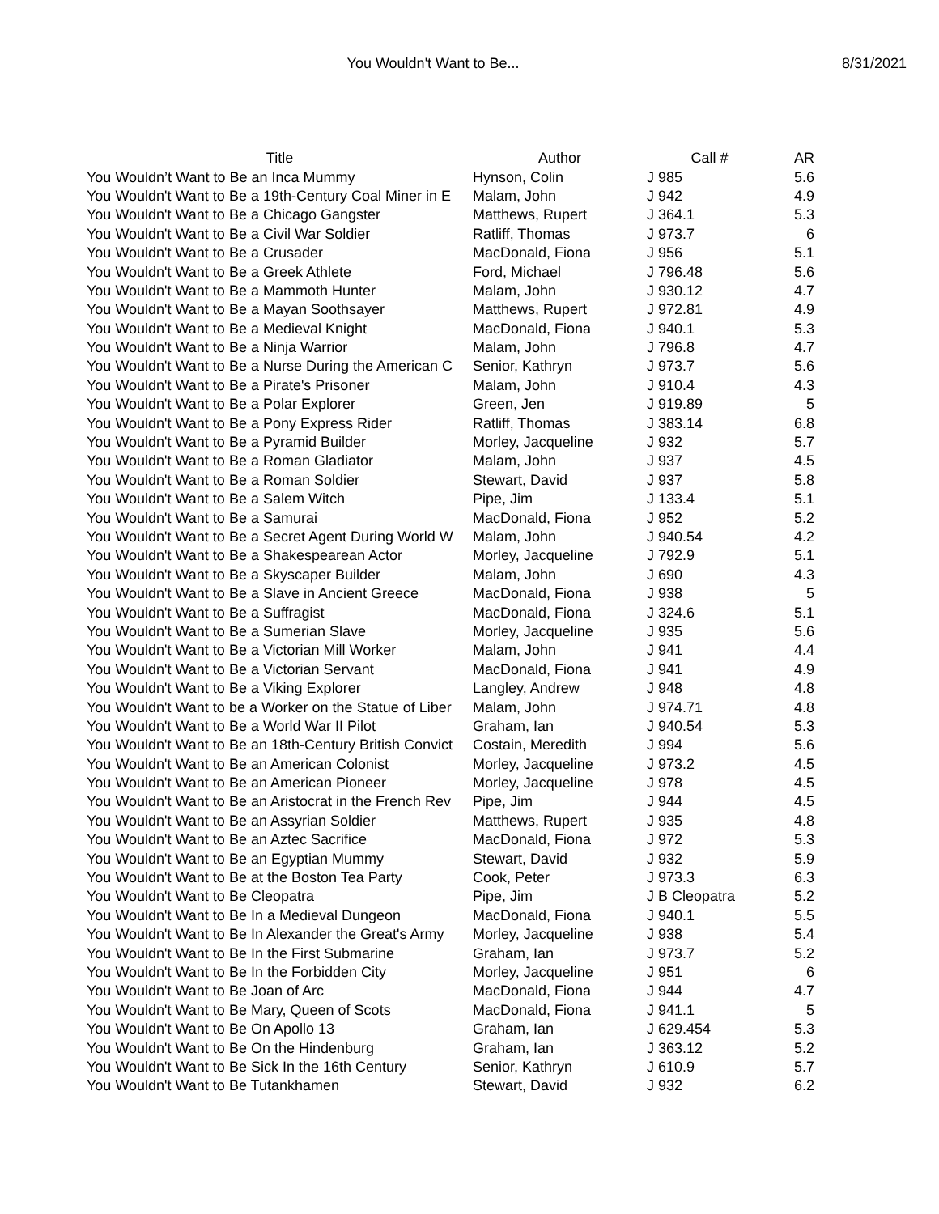You Wouldn't Want to Be... 8/31/2021
| Title | Author | Call # | AR |
| --- | --- | --- | --- |
| You Wouldn’t Want to Be an Inca Mummy | Hynson, Colin | J 985 | 5.6 |
| You Wouldn't Want to Be a 19th-Century Coal Miner in E | Malam, John | J 942 | 4.9 |
| You Wouldn't Want to Be a Chicago Gangster | Matthews, Rupert | J 364.1 | 5.3 |
| You Wouldn't Want to Be a Civil War Soldier | Ratliff, Thomas | J 973.7 | 6 |
| You Wouldn't Want to Be a Crusader | MacDonald, Fiona | J 956 | 5.1 |
| You Wouldn't Want to Be a Greek Athlete | Ford, Michael | J 796.48 | 5.6 |
| You Wouldn't Want to Be a Mammoth Hunter | Malam, John | J 930.12 | 4.7 |
| You Wouldn't Want to Be a Mayan Soothsayer | Matthews, Rupert | J 972.81 | 4.9 |
| You Wouldn't Want to Be a Medieval Knight | MacDonald, Fiona | J 940.1 | 5.3 |
| You Wouldn't Want to Be a Ninja Warrior | Malam, John | J 796.8 | 4.7 |
| You Wouldn't Want to Be a Nurse During the American C | Senior, Kathryn | J 973.7 | 5.6 |
| You Wouldn't Want to Be a Pirate's Prisoner | Malam, John | J 910.4 | 4.3 |
| You Wouldn't Want to Be a Polar Explorer | Green, Jen | J 919.89 | 5 |
| You Wouldn't Want to Be a Pony Express Rider | Ratliff, Thomas | J 383.14 | 6.8 |
| You Wouldn't Want to Be a Pyramid Builder | Morley, Jacqueline | J 932 | 5.7 |
| You Wouldn't Want to Be a Roman Gladiator | Malam, John | J 937 | 4.5 |
| You Wouldn't Want to Be a Roman Soldier | Stewart, David | J 937 | 5.8 |
| You Wouldn't Want to Be a Salem Witch | Pipe, Jim | J 133.4 | 5.1 |
| You Wouldn't Want to Be a Samurai | MacDonald, Fiona | J 952 | 5.2 |
| You Wouldn't Want to Be a Secret Agent During World W | Malam, John | J 940.54 | 4.2 |
| You Wouldn't Want to Be a Shakespearean Actor | Morley, Jacqueline | J 792.9 | 5.1 |
| You Wouldn't Want to Be a Skyscaper Builder | Malam, John | J 690 | 4.3 |
| You Wouldn't Want to Be a Slave in Ancient Greece | MacDonald, Fiona | J 938 | 5 |
| You Wouldn't Want to Be a Suffragist | MacDonald, Fiona | J 324.6 | 5.1 |
| You Wouldn't Want to Be a Sumerian Slave | Morley, Jacqueline | J 935 | 5.6 |
| You Wouldn't Want to Be a Victorian Mill Worker | Malam, John | J 941 | 4.4 |
| You Wouldn't Want to Be a Victorian Servant | MacDonald, Fiona | J 941 | 4.9 |
| You Wouldn't Want to Be a Viking Explorer | Langley, Andrew | J 948 | 4.8 |
| You Wouldn't Want to be a Worker on the Statue of Liber | Malam, John | J 974.71 | 4.8 |
| You Wouldn't Want to Be a World War II Pilot | Graham, Ian | J 940.54 | 5.3 |
| You Wouldn't Want to Be an 18th-Century British Convict | Costain, Meredith | J 994 | 5.6 |
| You Wouldn't Want to Be an American Colonist | Morley, Jacqueline | J 973.2 | 4.5 |
| You Wouldn't Want to Be an American Pioneer | Morley, Jacqueline | J 978 | 4.5 |
| You Wouldn't Want to Be an Aristocrat in the French Rev | Pipe, Jim | J 944 | 4.5 |
| You Wouldn't Want to Be an Assyrian Soldier | Matthews, Rupert | J 935 | 4.8 |
| You Wouldn't Want to Be an Aztec Sacrifice | MacDonald, Fiona | J 972 | 5.3 |
| You Wouldn't Want to Be an Egyptian Mummy | Stewart, David | J 932 | 5.9 |
| You Wouldn't Want to Be at the Boston Tea Party | Cook, Peter | J 973.3 | 6.3 |
| You Wouldn't Want to Be Cleopatra | Pipe, Jim | J B Cleopatra | 5.2 |
| You Wouldn't Want to Be In a Medieval Dungeon | MacDonald, Fiona | J 940.1 | 5.5 |
| You Wouldn't Want to Be In Alexander the Great's Army | Morley, Jacqueline | J 938 | 5.4 |
| You Wouldn't Want to Be In the First Submarine | Graham, Ian | J 973.7 | 5.2 |
| You Wouldn't Want to Be In the Forbidden City | Morley, Jacqueline | J 951 | 6 |
| You Wouldn't Want to Be Joan of Arc | MacDonald, Fiona | J 944 | 4.7 |
| You Wouldn't Want to Be Mary, Queen of Scots | MacDonald, Fiona | J 941.1 | 5 |
| You Wouldn't Want to Be On Apollo 13 | Graham, Ian | J 629.454 | 5.3 |
| You Wouldn't Want to Be On the Hindenburg | Graham, Ian | J 363.12 | 5.2 |
| You Wouldn't Want to Be Sick In the 16th Century | Senior, Kathryn | J 610.9 | 5.7 |
| You Wouldn't Want to Be Tutankhamen | Stewart, David | J 932 | 6.2 |